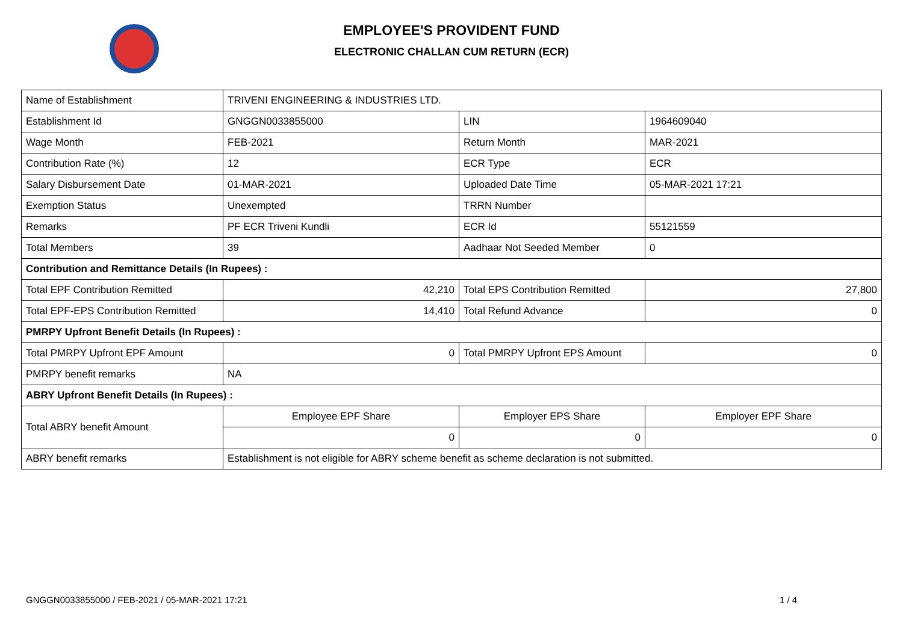EMPLOYEE'S PROVIDENT FUND
ELECTRONIC CHALLAN CUM RETURN (ECR)
| Name of Establishment | TRIVENI ENGINEERING & INDUSTRIES LTD. | | |
| Establishment Id | GNGGN0033855000 | LIN | 1964609040 |
| Wage Month | FEB-2021 | Return Month | MAR-2021 |
| Contribution Rate (%) | 12 | ECR Type | ECR |
| Salary Disbursement Date | 01-MAR-2021 | Uploaded Date Time | 05-MAR-2021 17:21 |
| Exemption Status | Unexempted | TRRN Number | |
| Remarks | PF ECR Triveni Kundli | ECR Id | 55121559 |
| Total Members | 39 | Aadhaar Not Seeded Member | 0 |
| Contribution and Remittance Details (In Rupees) : | | | |
| Total EPF Contribution Remitted | 42,210 | Total EPS Contribution Remitted | 27,800 |
| Total EPF-EPS Contribution Remitted | 14,410 | Total Refund Advance | 0 |
| PMRPY Upfront Benefit Details (In Rupees) : | | | |
| Total PMRPY Upfront EPF Amount | 0 | Total PMRPY Upfront EPS Amount | 0 |
| PMRPY benefit remarks | NA | | |
| ABRY Upfront Benefit Details (In Rupees) : | | | |
| Total ABRY benefit Amount | Employee EPF Share | Employer EPS Share | Employer EPF Share |
| | 0 | 0 | 0 |
| ABRY benefit remarks | Establishment is not eligible for ABRY scheme benefit as scheme declaration is not submitted. | | |
GNGGN0033855000 / FEB-2021 / 05-MAR-2021 17:21
1 / 4